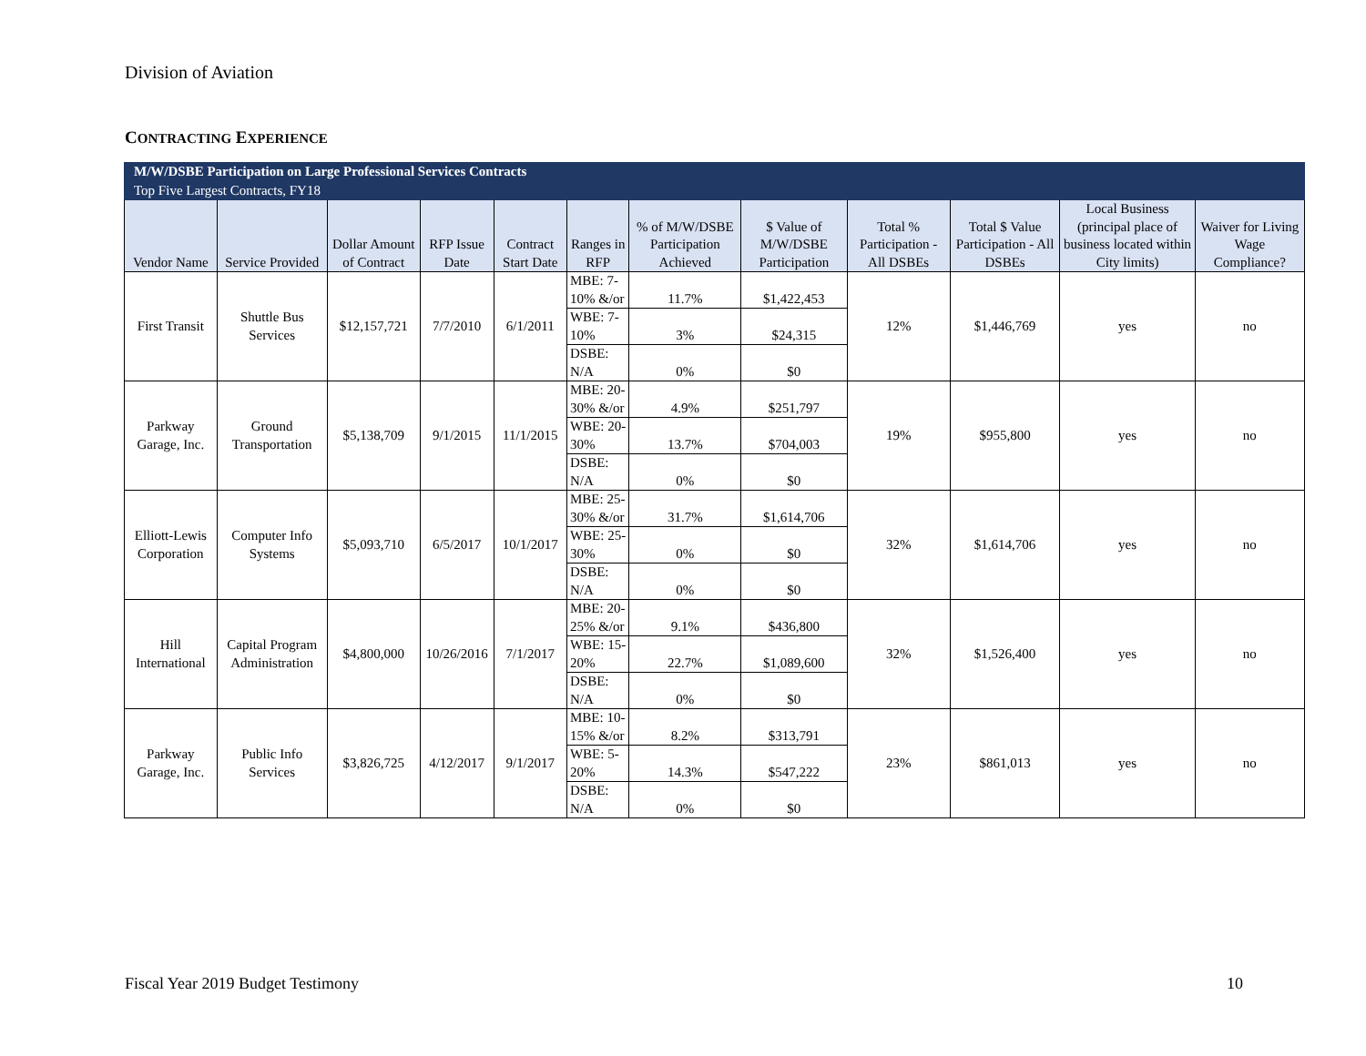Division of Aviation
CONTRACTING EXPERIENCE
| M/W/DSBE Participation on Large Professional Services Contracts | | | | | | | | | | | |
| Top Five Largest Contracts, FY18 | | | | | | | | | | | |
| Vendor Name | Service Provided | Dollar Amount of Contract | RFP Issue Date | Contract Start Date | Ranges in RFP | % of M/W/DSBE Participation Achieved | $ Value of M/W/DSBE Participation | Total % Participation - All DSBEs | Total $ Value Participation - All DSBEs | Local Business (principal place of business located within City limits) | Waiver for Living Wage Compliance? |
| First Transit | Shuttle Bus Services | $12,157,721 | 7/7/2010 | 6/1/2011 | MBE: 7-10% &/or | 11.7% | $1,422,453 | 12% | $1,446,769 | yes | no |
| | | | | | WBE: 7-10% | 3% | $24,315 | | | | |
| | | | | | DSBE: N/A | 0% | $0 | | | | |
| Parkway Garage, Inc. | Ground Transportation | $5,138,709 | 9/1/2015 | 11/1/2015 | MBE: 20-30% &/or | 4.9% | $251,797 | 19% | $955,800 | yes | no |
| | | | | | WBE: 20-30% | 13.7% | $704,003 | | | | |
| | | | | | DSBE: N/A | 0% | $0 | | | | |
| Elliott-Lewis Corporation | Computer Info Systems | $5,093,710 | 6/5/2017 | 10/1/2017 | MBE: 25-30% &/or | 31.7% | $1,614,706 | 32% | $1,614,706 | yes | no |
| | | | | | WBE: 25-30% | 0% | $0 | | | | |
| | | | | | DSBE: N/A | 0% | $0 | | | | |
| Hill International | Capital Program Administration | $4,800,000 | 10/26/2016 | 7/1/2017 | MBE: 20-25% &/or | 9.1% | $436,800 | 32% | $1,526,400 | yes | no |
| | | | | | WBE: 15-20% | 22.7% | $1,089,600 | | | | |
| | | | | | DSBE: N/A | 0% | $0 | | | | |
| Parkway Garage, Inc. | Public Info Services | $3,826,725 | 4/12/2017 | 9/1/2017 | MBE: 10-15% &/or | 8.2% | $313,791 | 23% | $861,013 | yes | no |
| | | | | | WBE: 5-20% | 14.3% | $547,222 | | | | |
| | | | | | DSBE: N/A | 0% | $0 | | | | |
Fiscal Year 2019 Budget Testimony 10